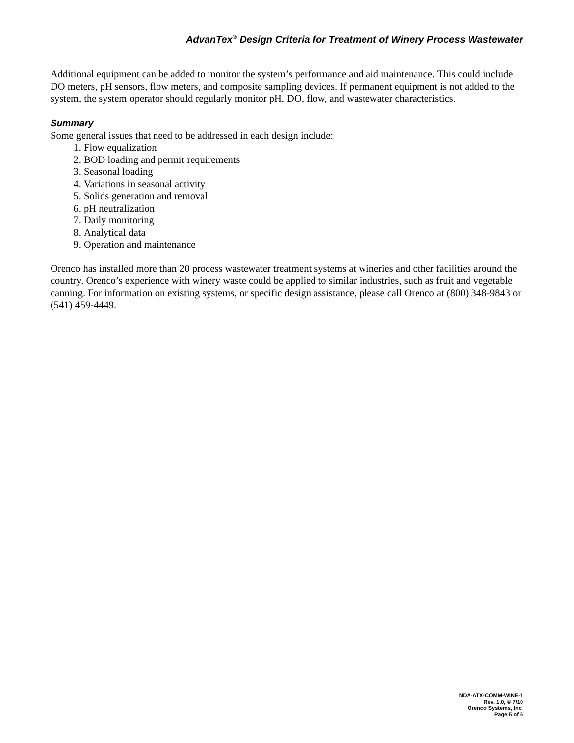AdvanTex<sup>®</sup> Design Criteria for Treatment of Winery Process Wastewater
Additional equipment can be added to monitor the system’s performance and aid maintenance. This could include DO meters, pH sensors, flow meters, and composite sampling devices. If permanent equipment is not added to the system, the system operator should regularly monitor pH, DO, flow, and wastewater characteristics.
Summary
Some general issues that need to be addressed in each design include:
1. Flow equalization
2. BOD loading and permit requirements
3. Seasonal loading
4. Variations in seasonal activity
5. Solids generation and removal
6. pH neutralization
7. Daily monitoring
8. Analytical data
9. Operation and maintenance
Orenco has installed more than 20 process wastewater treatment systems at wineries and other facilities around the country. Orenco’s experience with winery waste could be applied to similar industries, such as fruit and vegetable canning. For information on existing systems, or specific design assistance, please call Orenco at (800) 348-9843 or (541) 459-4449.
NDA-ATX-COMM-WINE-1
Rev. 1.0, © 7/10
Orenco Systems, Inc.
Page 5 of 5